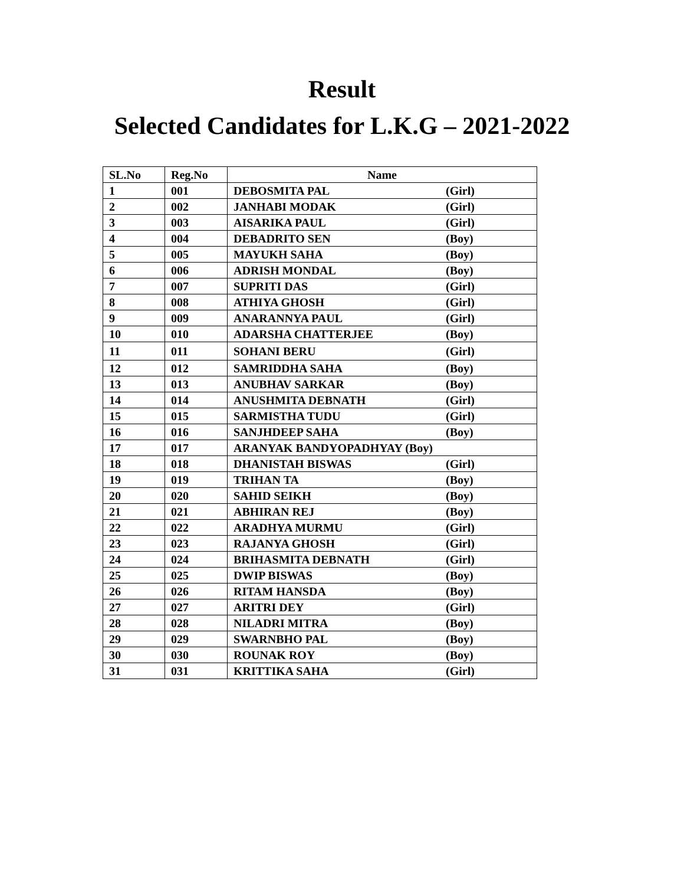Result
Selected Candidates for L.K.G – 2021-2022
| SL.No | Reg.No | Name |
| --- | --- | --- |
| 1 | 001 | DEBOSMITA PAL (Girl) |
| 2 | 002 | JANHABI MODAK (Girl) |
| 3 | 003 | AISARIKA PAUL (Girl) |
| 4 | 004 | DEBADRITO SEN (Boy) |
| 5 | 005 | MAYUKH SAHA (Boy) |
| 6 | 006 | ADRISH MONDAL (Boy) |
| 7 | 007 | SUPRITI DAS (Girl) |
| 8 | 008 | ATHIYA GHOSH (Girl) |
| 9 | 009 | ANARANNYA PAUL (Girl) |
| 10 | 010 | ADARSHA CHATTERJEE (Boy) |
| 11 | 011 | SOHANI BERU (Girl) |
| 12 | 012 | SAMRIDDHA SAHA (Boy) |
| 13 | 013 | ANUBHAV SARKAR (Boy) |
| 14 | 014 | ANUSHMITA DEBNATH (Girl) |
| 15 | 015 | SARMISTHA TUDU (Girl) |
| 16 | 016 | SANJHDEEP SAHA (Boy) |
| 17 | 017 | ARANYAK BANDYOPADHYAY (Boy) |
| 18 | 018 | DHANISTAH BISWAS (Girl) |
| 19 | 019 | TRIHAN TA (Boy) |
| 20 | 020 | SAHID SEIKH (Boy) |
| 21 | 021 | ABHIRAN REJ (Boy) |
| 22 | 022 | ARADHYA MURMU (Girl) |
| 23 | 023 | RAJANYA GHOSH (Girl) |
| 24 | 024 | BRIHASMITA DEBNATH (Girl) |
| 25 | 025 | DWIP BISWAS (Boy) |
| 26 | 026 | RITAM HANSDA (Boy) |
| 27 | 027 | ARITRI DEY (Girl) |
| 28 | 028 | NILADRI MITRA (Boy) |
| 29 | 029 | SWARNBHO PAL (Boy) |
| 30 | 030 | ROUNAK ROY (Boy) |
| 31 | 031 | KRITTIKA SAHA (Girl) |